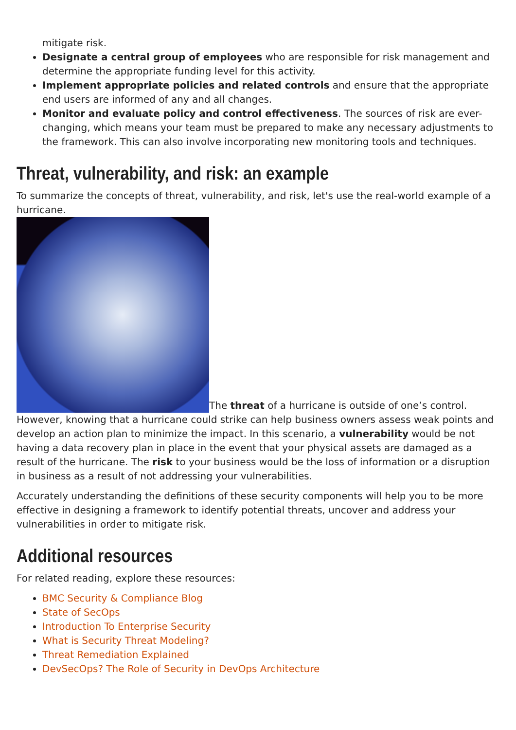mitigate risk.
Designate a central group of employees who are responsible for risk management and determine the appropriate funding level for this activity.
Implement appropriate policies and related controls and ensure that the appropriate end users are informed of any and all changes.
Monitor and evaluate policy and control effectiveness. The sources of risk are ever-changing, which means your team must be prepared to make any necessary adjustments to the framework. This can also involve incorporating new monitoring tools and techniques.
Threat, vulnerability, and risk: an example
To summarize the concepts of threat, vulnerability, and risk, let's use the real-world example of a hurricane.
The threat of a hurricane is outside of one’s control. However, knowing that a hurricane could strike can help business owners assess weak points and develop an action plan to minimize the impact. In this scenario, a vulnerability would be not having a data recovery plan in place in the event that your physical assets are damaged as a result of the hurricane. The risk to your business would be the loss of information or a disruption in business as a result of not addressing your vulnerabilities.
Accurately understanding the definitions of these security components will help you to be more effective in designing a framework to identify potential threats, uncover and address your vulnerabilities in order to mitigate risk.
Additional resources
For related reading, explore these resources:
BMC Security & Compliance Blog
State of SecOps
Introduction To Enterprise Security
What is Security Threat Modeling?
Threat Remediation Explained
DevSecOps? The Role of Security in DevOps Architecture